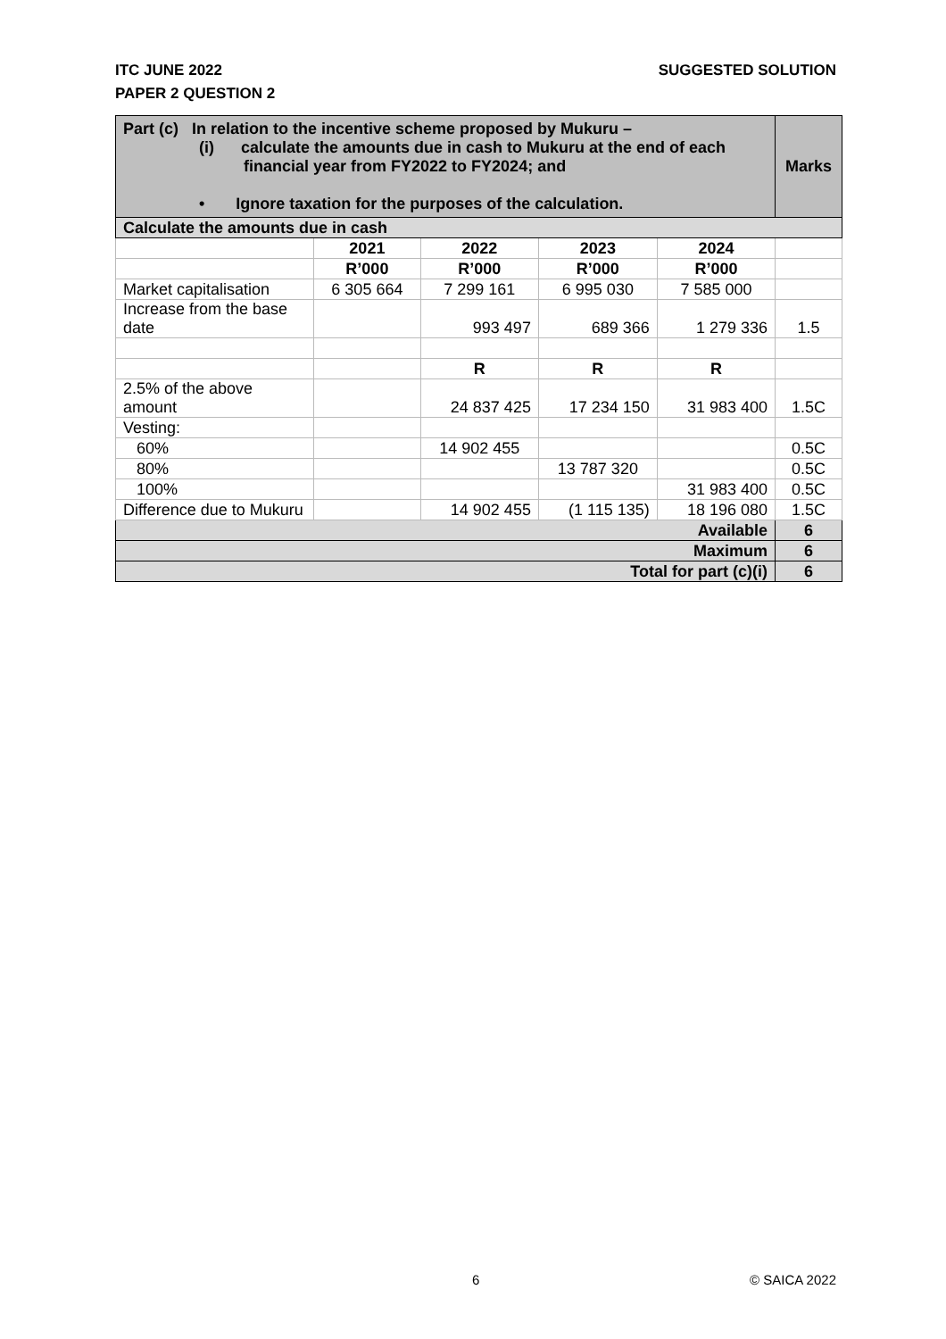SUGGESTED SOLUTION ITC JUNE 2022
PAPER 2 QUESTION 2
| Part (c) In relation to the incentive scheme proposed by Mukuru – (i) calculate the amounts due in cash to Mukuru at the end of each financial year from FY2022 to FY2024; and • Ignore taxation for the purposes of the calculation. | | | | | Marks |
| Calculate the amounts due in cash | | | | | |
| | 2021 | 2022 | 2023 | 2024 | |
| | R’000 | R’000 | R’000 | R’000 | |
| Market capitalisation | 6 305 664 | 7 299 161 | 6 995 030 | 7 585 000 | |
| Increase from the base date | | 993 497 | 689 366 | 1 279 336 | 1.5 |
| | | R | R | R | |
| 2.5% of the above amount | | 24 837 425 | 17 234 150 | 31 983 400 | 1.5C |
| Vesting: | | | | | |
| 60% | | 14 902 455 | | | 0.5C |
| 80% | | | 13 787 320 | | 0.5C |
| 100% | | | | 31 983 400 | 0.5C |
| Difference due to Mukuru | | 14 902 455 | (1 115 135) | 18 196 080 | 1.5C |
| Available | | | | | 6 |
| Maximum | | | | | 6 |
| Total for part (c)(i) | | | | | 6 |
6 © SAICA 2022